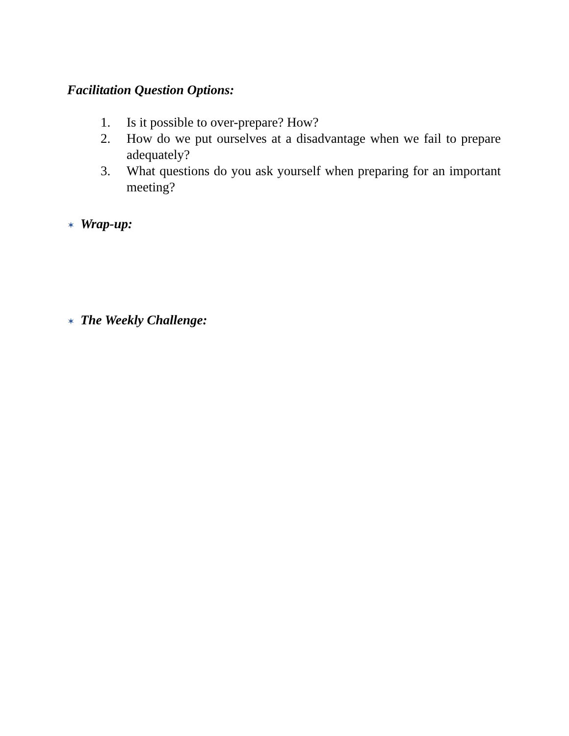Facilitation Question Options:
1. Is it possible to over-prepare? How?
2. How do we put ourselves at a disadvantage when we fail to prepare adequately?
3. What questions do you ask yourself when preparing for an important meeting?
✶ Wrap-up:
✶ The Weekly Challenge: